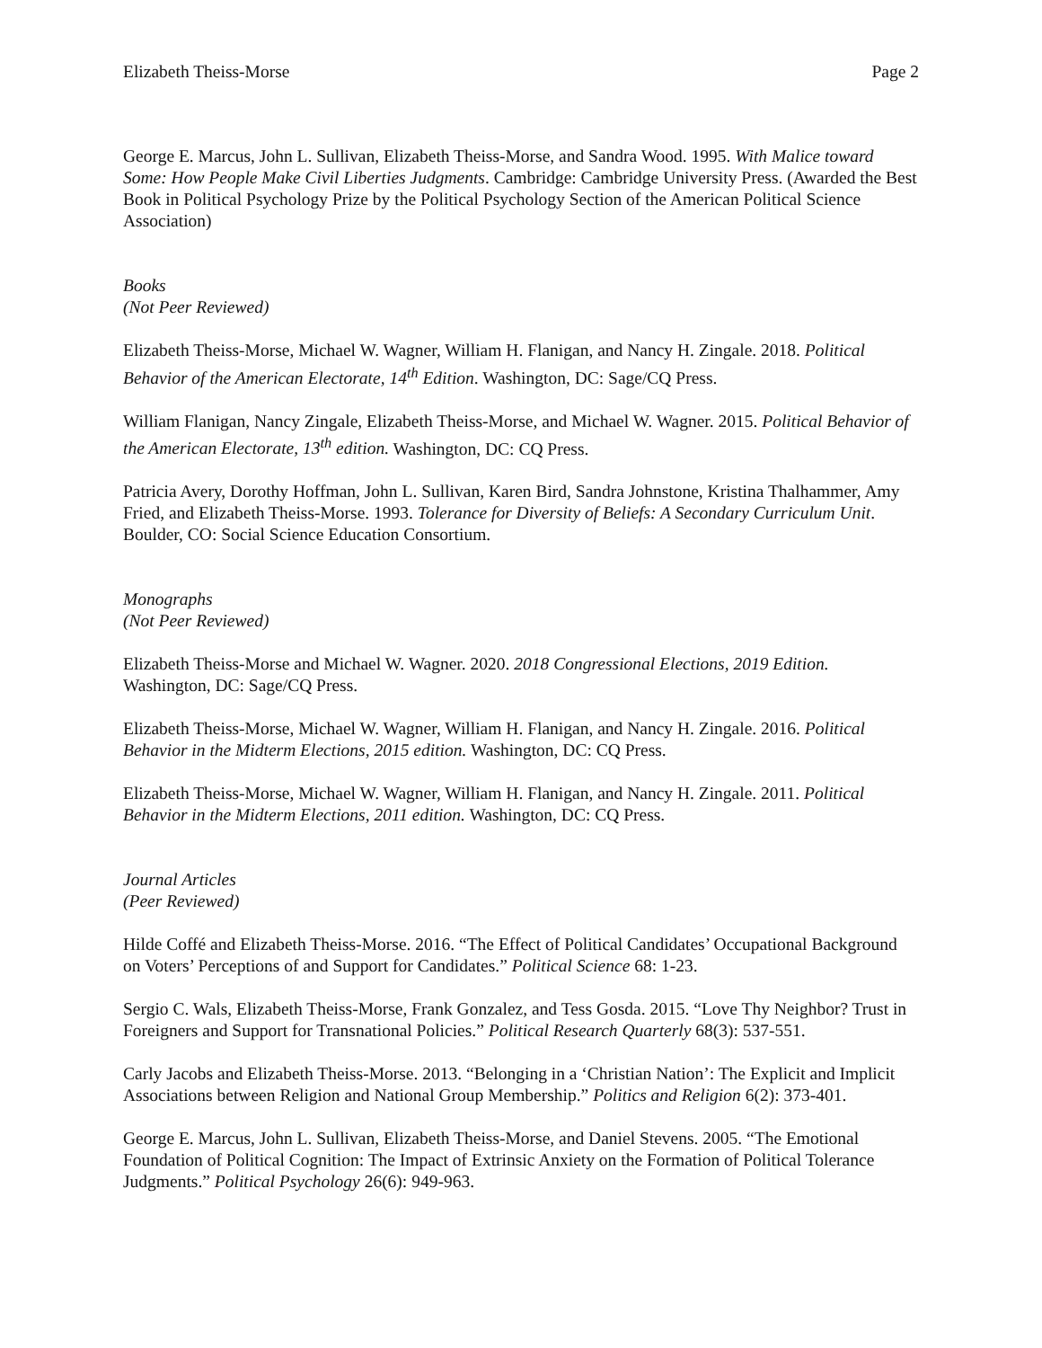Elizabeth Theiss-Morse Page 2
George E. Marcus, John L. Sullivan, Elizabeth Theiss-Morse, and Sandra Wood. 1995. With Malice toward Some: How People Make Civil Liberties Judgments. Cambridge: Cambridge University Press. (Awarded the Best Book in Political Psychology Prize by the Political Psychology Section of the American Political Science Association)
Books
(Not Peer Reviewed)
Elizabeth Theiss-Morse, Michael W. Wagner, William H. Flanigan, and Nancy H. Zingale. 2018. Political Behavior of the American Electorate, 14<sup>th</sup> Edition. Washington, DC: Sage/CQ Press.
William Flanigan, Nancy Zingale, Elizabeth Theiss-Morse, and Michael W. Wagner. 2015. Political Behavior of the American Electorate, 13<sup>th</sup> edition. Washington, DC: CQ Press.
Patricia Avery, Dorothy Hoffman, John L. Sullivan, Karen Bird, Sandra Johnstone, Kristina Thalhammer, Amy Fried, and Elizabeth Theiss-Morse. 1993. Tolerance for Diversity of Beliefs: A Secondary Curriculum Unit. Boulder, CO: Social Science Education Consortium.
Monographs
(Not Peer Reviewed)
Elizabeth Theiss-Morse and Michael W. Wagner. 2020. 2018 Congressional Elections, 2019 Edition. Washington, DC: Sage/CQ Press.
Elizabeth Theiss-Morse, Michael W. Wagner, William H. Flanigan, and Nancy H. Zingale. 2016. Political Behavior in the Midterm Elections, 2015 edition. Washington, DC: CQ Press.
Elizabeth Theiss-Morse, Michael W. Wagner, William H. Flanigan, and Nancy H. Zingale. 2011. Political Behavior in the Midterm Elections, 2011 edition. Washington, DC: CQ Press.
Journal Articles
(Peer Reviewed)
Hilde Coffé and Elizabeth Theiss-Morse. 2016. “The Effect of Political Candidates’ Occupational Background on Voters’ Perceptions of and Support for Candidates.” Political Science 68: 1-23.
Sergio C. Wals, Elizabeth Theiss-Morse, Frank Gonzalez, and Tess Gosda. 2015. “Love Thy Neighbor? Trust in Foreigners and Support for Transnational Policies.” Political Research Quarterly 68(3): 537-551.
Carly Jacobs and Elizabeth Theiss-Morse. 2013. “Belonging in a ‘Christian Nation’: The Explicit and Implicit Associations between Religion and National Group Membership.” Politics and Religion 6(2): 373-401.
George E. Marcus, John L. Sullivan, Elizabeth Theiss-Morse, and Daniel Stevens. 2005. “The Emotional Foundation of Political Cognition: The Impact of Extrinsic Anxiety on the Formation of Political Tolerance Judgments.” Political Psychology 26(6): 949-963.